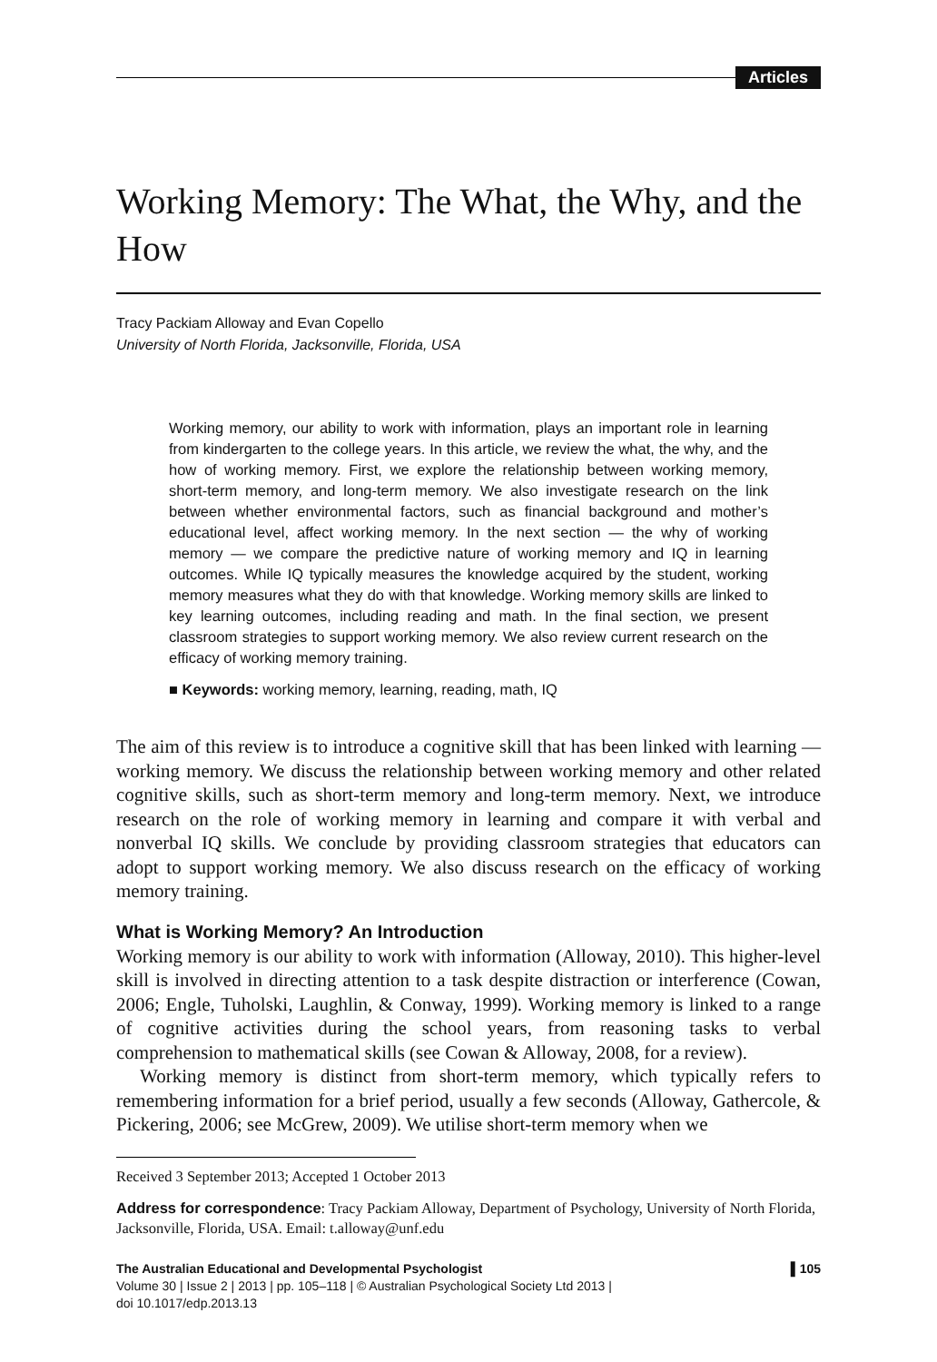Articles
Working Memory: The What, the Why, and the How
Tracy Packiam Alloway and Evan Copello
University of North Florida, Jacksonville, Florida, USA
Working memory, our ability to work with information, plays an important role in learning from kindergarten to the college years. In this article, we review the what, the why, and the how of working memory. First, we explore the relationship between working memory, short-term memory, and long-term memory. We also investigate research on the link between whether environmental factors, such as financial background and mother’s educational level, affect working memory. In the next section — the why of working memory — we compare the predictive nature of working memory and IQ in learning outcomes. While IQ typically measures the knowledge acquired by the student, working memory measures what they do with that knowledge. Working memory skills are linked to key learning outcomes, including reading and math. In the final section, we present classroom strategies to support working memory. We also review current research on the efficacy of working memory training.
■ Keywords: working memory, learning, reading, math, IQ
The aim of this review is to introduce a cognitive skill that has been linked with learning — working memory. We discuss the relationship between working memory and other related cognitive skills, such as short-term memory and long-term memory. Next, we introduce research on the role of working memory in learning and compare it with verbal and nonverbal IQ skills. We conclude by providing classroom strategies that educators can adopt to support working memory. We also discuss research on the efficacy of working memory training.
What is Working Memory? An Introduction
Working memory is our ability to work with information (Alloway, 2010). This higher-level skill is involved in directing attention to a task despite distraction or interference (Cowan, 2006; Engle, Tuholski, Laughlin, & Conway, 1999). Working memory is linked to a range of cognitive activities during the school years, from reasoning tasks to verbal comprehension to mathematical skills (see Cowan & Alloway, 2008, for a review).
Working memory is distinct from short-term memory, which typically refers to remembering information for a brief period, usually a few seconds (Alloway, Gathercole, & Pickering, 2006; see McGrew, 2009). We utilise short-term memory when we
Received 3 September 2013; Accepted 1 October 2013
Address for correspondence: Tracy Packiam Alloway, Department of Psychology, University of North Florida, Jacksonville, Florida, USA. Email: t.alloway@unf.edu
The Australian Educational and Developmental Psychologist ▌105
Volume 30 | Issue 2 | 2013 | pp. 105–118 | © Australian Psychological Society Ltd 2013 |
doi 10.1017/edp.2013.13